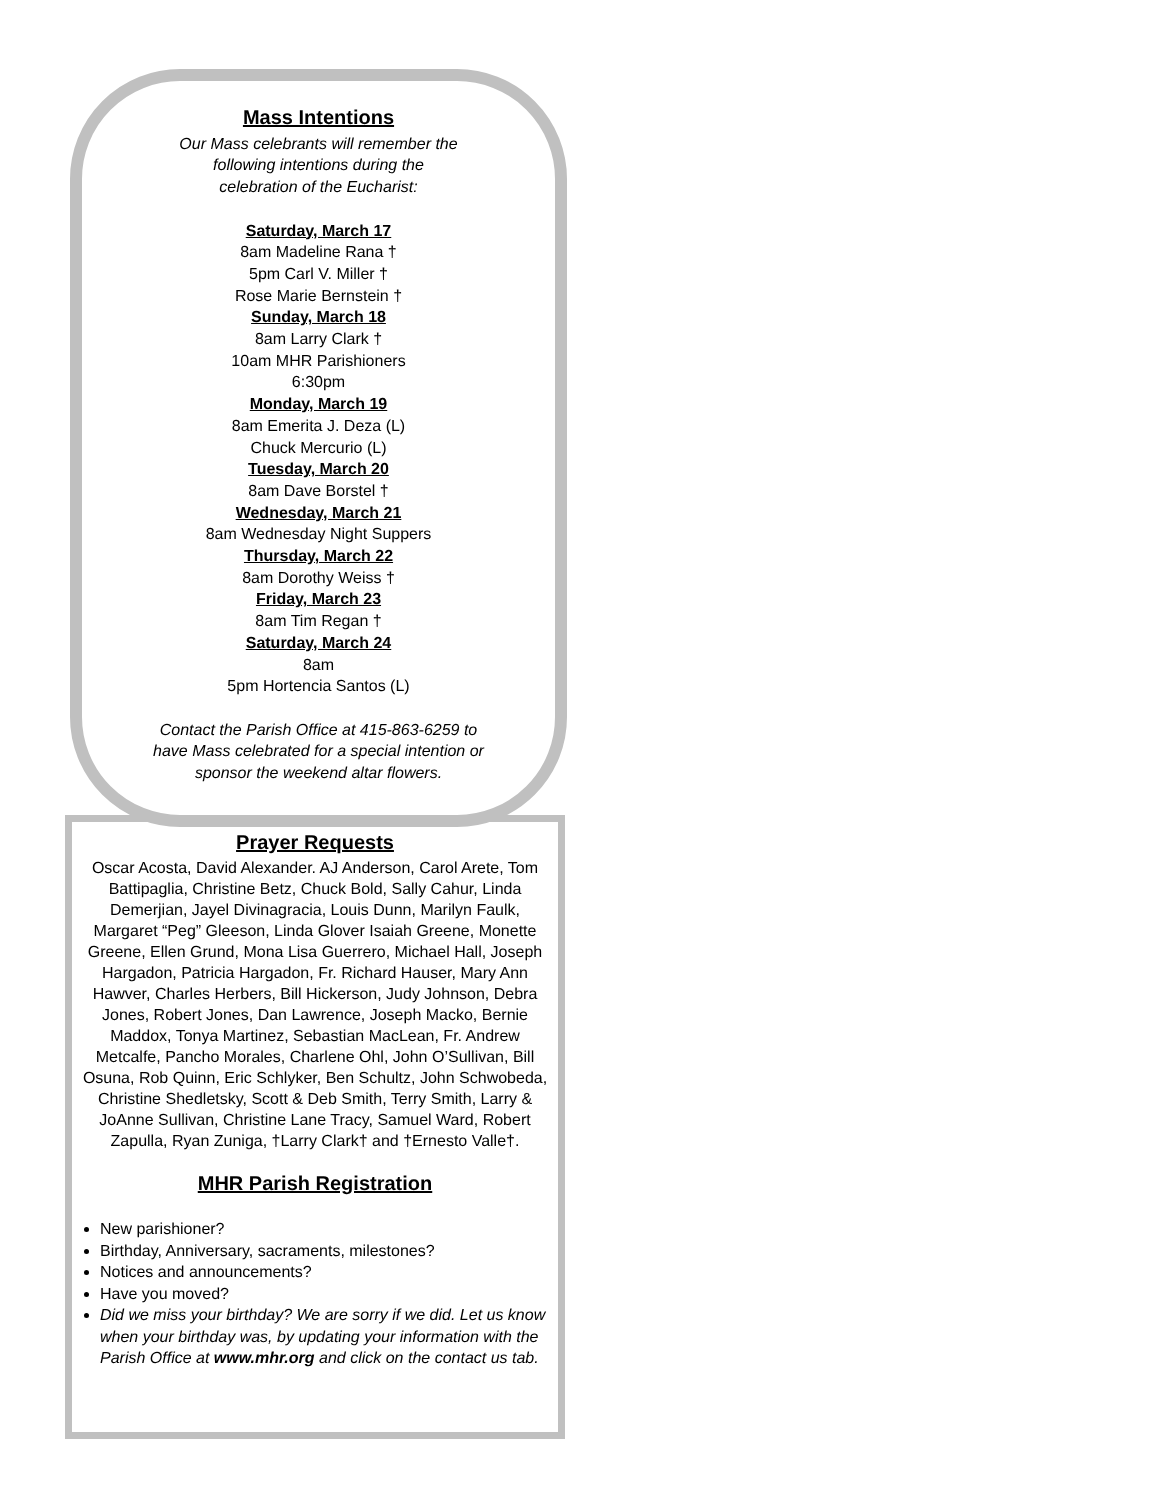Mass Intentions
Our Mass celebrants will remember the
following intentions during the
celebration of the Eucharist:
Saturday, March 17
8am Madeline Rana †
5pm Carl V. Miller †
Rose Marie Bernstein †
Sunday, March 18
8am Larry Clark †
10am MHR Parishioners
6:30pm
Monday, March 19
8am Emerita J. Deza (L)
Chuck Mercurio (L)
Tuesday, March 20
8am Dave Borstel †
Wednesday, March 21
8am Wednesday Night Suppers
Thursday, March 22
8am Dorothy Weiss †
Friday, March 23
8am Tim Regan †
Saturday, March 24
8am
5pm Hortencia Santos (L)
Contact the Parish Office at 415-863-6259 to
have Mass celebrated for a special intention or
sponsor the weekend altar flowers.
Prayer Requests
Oscar Acosta, David Alexander. AJ Anderson, Carol Arete, Tom Battipaglia, Christine Betz, Chuck Bold, Sally Cahur, Linda Demerjian, Jayel Divinagracia, Louis Dunn, Marilyn Faulk, Margaret “Peg” Gleeson, Linda Glover Isaiah Greene, Monette Greene, Ellen Grund, Mona Lisa Guerrero, Michael Hall, Joseph Hargadon, Patricia Hargadon, Fr. Richard Hauser, Mary Ann Hawver, Charles Herbers, Bill Hickerson, Judy Johnson, Debra Jones, Robert Jones, Dan Lawrence, Joseph Macko, Bernie Maddox, Tonya Martinez, Sebastian MacLean, Fr. Andrew Metcalfe, Pancho Morales, Charlene Ohl, John O’Sullivan, Bill Osuna, Rob Quinn, Eric Schlyker, Ben Schultz, John Schwobeda, Christine Shedletsky, Scott & Deb Smith, Terry Smith, Larry & JoAnne Sullivan, Christine Lane Tracy, Samuel Ward, Robert Zapulla, Ryan Zuniga, †Larry Clark† and †Ernesto Valle†.
MHR Parish Registration
New parishioner?
Birthday, Anniversary, sacraments, milestones?
Notices and announcements?
Have you moved?
Did we miss your birthday? We are sorry if we did. Let us know when your birthday was, by updating your information with the Parish Office at www.mhr.org and click on the contact us tab.